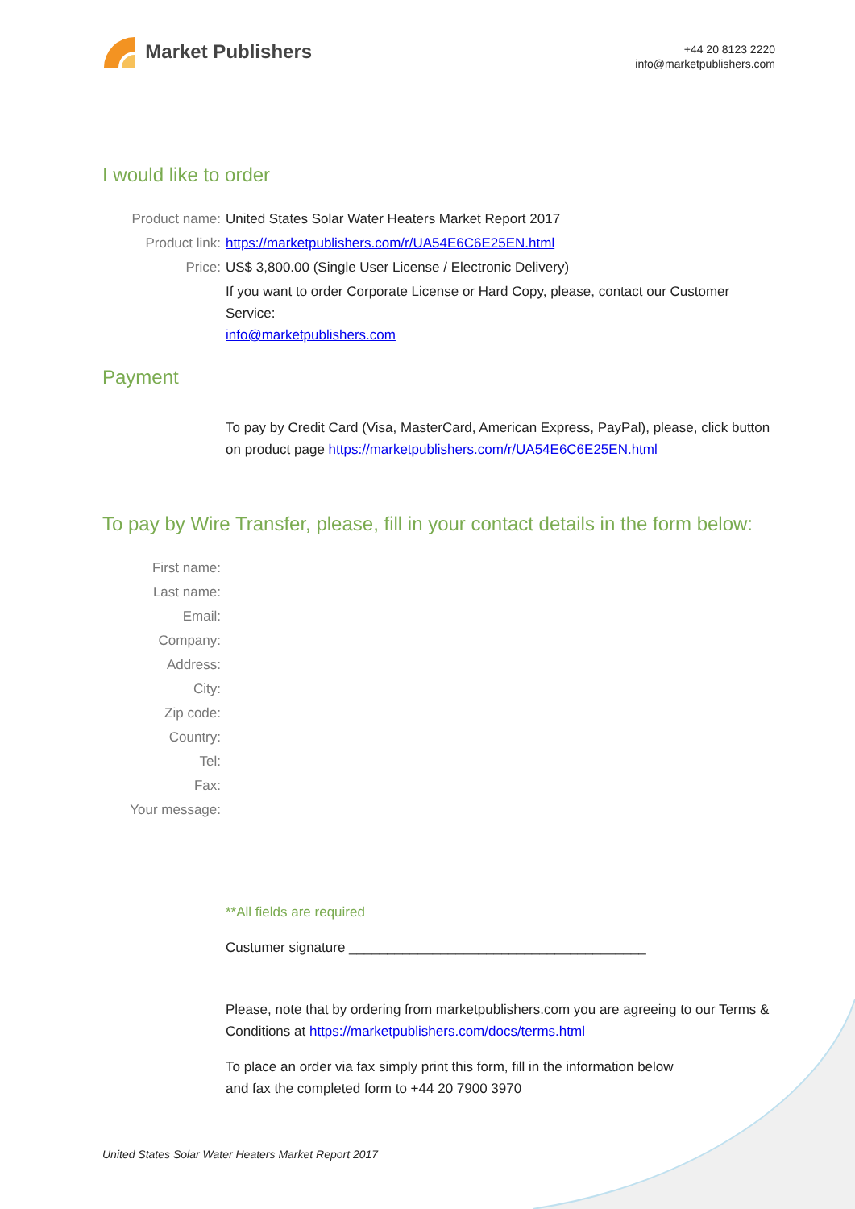Market Publishers
+44 20 8123 2220
info@marketpublishers.com
I would like to order
Product name: United States Solar Water Heaters Market Report 2017
Product link: https://marketpublishers.com/r/UA54E6C6E25EN.html
Price: US$ 3,800.00 (Single User License / Electronic Delivery)
If you want to order Corporate License or Hard Copy, please, contact our Customer Service:
info@marketpublishers.com
Payment
To pay by Credit Card (Visa, MasterCard, American Express, PayPal), please, click button on product page https://marketpublishers.com/r/UA54E6C6E25EN.html
To pay by Wire Transfer, please, fill in your contact details in the form below:
First name:
Last name:
Email:
Company:
Address:
City:
Zip code:
Country:
Tel:
Fax:
Your message:
**All fields are required
Custumer signature _______________________________________
Please, note that by ordering from marketpublishers.com you are agreeing to our Terms & Conditions at https://marketpublishers.com/docs/terms.html
To place an order via fax simply print this form, fill in the information below
and fax the completed form to +44 20 7900 3970
United States Solar Water Heaters Market Report 2017